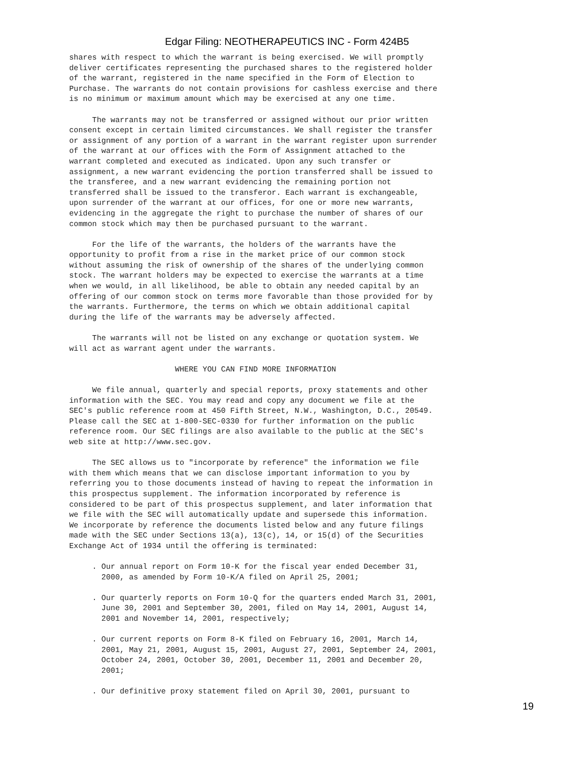Edgar Filing: NEOTHERAPEUTICS INC - Form 424B5
shares with respect to which the warrant is being exercised. We will promptly
deliver certificates representing the purchased shares to the registered holder
of the warrant, registered in the name specified in the Form of Election to
Purchase. The warrants do not contain provisions for cashless exercise and there
is no minimum or maximum amount which may be exercised at any one time.

     The warrants may not be transferred or assigned without our prior written
consent except in certain limited circumstances. We shall register the transfer
or assignment of any portion of a warrant in the warrant register upon surrender
of the warrant at our offices with the Form of Assignment attached to the
warrant completed and executed as indicated. Upon any such transfer or
assignment, a new warrant evidencing the portion transferred shall be issued to
the transferee, and a new warrant evidencing the remaining portion not
transferred shall be issued to the transferor. Each warrant is exchangeable,
upon surrender of the warrant at our offices, for one or more new warrants,
evidencing in the aggregate the right to purchase the number of shares of our
common stock which may then be purchased pursuant to the warrant.

     For the life of the warrants, the holders of the warrants have the
opportunity to profit from a rise in the market price of our common stock
without assuming the risk of ownership of the shares of the underlying common
stock. The warrant holders may be expected to exercise the warrants at a time
when we would, in all likelihood, be able to obtain any needed capital by an
offering of our common stock on terms more favorable than those provided for by
the warrants. Furthermore, the terms on which we obtain additional capital
during the life of the warrants may be adversely affected.

     The warrants will not be listed on any exchange or quotation system. We
will act as warrant agent under the warrants.

                       WHERE YOU CAN FIND MORE INFORMATION

     We file annual, quarterly and special reports, proxy statements and other
information with the SEC. You may read and copy any document we file at the
SEC's public reference room at 450 Fifth Street, N.W., Washington, D.C., 20549.
Please call the SEC at 1-800-SEC-0330 for further information on the public
reference room. Our SEC filings are also available to the public at the SEC's
web site at http://www.sec.gov.

     The SEC allows us to "incorporate by reference" the information we file
with them which means that we can disclose important information to you by
referring you to those documents instead of having to repeat the information in
this prospectus supplement. The information incorporated by reference is
considered to be part of this prospectus supplement, and later information that
we file with the SEC will automatically update and supersede this information.
We incorporate by reference the documents listed below and any future filings
made with the SEC under Sections 13(a), 13(c), 14, or 15(d) of the Securities
Exchange Act of 1934 until the offering is terminated:

     . Our annual report on Form 10-K for the fiscal year ended December 31,
       2000, as amended by Form 10-K/A filed on April 25, 2001;

     . Our quarterly reports on Form 10-Q for the quarters ended March 31, 2001,
       June 30, 2001 and September 30, 2001, filed on May 14, 2001, August 14,
       2001 and November 14, 2001, respectively;

     . Our current reports on Form 8-K filed on February 16, 2001, March 14,
       2001, May 21, 2001, August 15, 2001, August 27, 2001, September 24, 2001,
       October 24, 2001, October 30, 2001, December 11, 2001 and December 20,
       2001;

     . Our definitive proxy statement filed on April 30, 2001, pursuant to
19